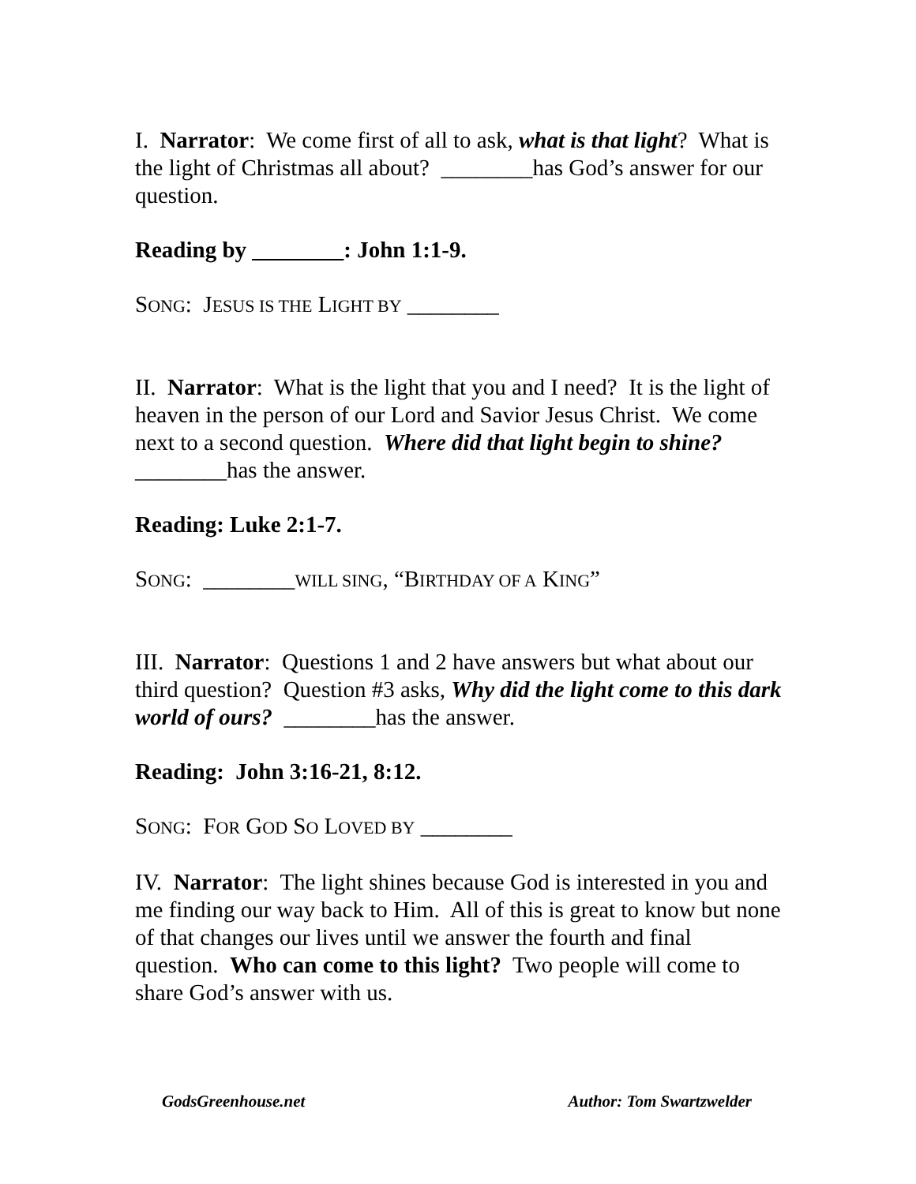I. Narrator: We come first of all to ask, what is that light? What is the light of Christmas all about? ________has God’s answer for our question.
Reading by ________: John 1:1-9.
SONG: JESUS IS THE LIGHT BY ________
II. Narrator: What is the light that you and I need? It is the light of heaven in the person of our Lord and Savior Jesus Christ. We come next to a second question. Where did that light begin to shine? ________has the answer.
Reading: Luke 2:1-7.
SONG: ________WILL SING, “BIRTHDAY OF A KING”
III. Narrator: Questions 1 and 2 have answers but what about our third question? Question #3 asks, Why did the light come to this dark world of ours? ________has the answer.
Reading: John 3:16-21, 8:12.
SONG: FOR GOD SO LOVED BY ________
IV. Narrator: The light shines because God is interested in you and me finding our way back to Him. All of this is great to know but none of that changes our lives until we answer the fourth and final question. Who can come to this light? Two people will come to share God’s answer with us.
GodsGreenhouse.net Author: Tom Swartzwelder